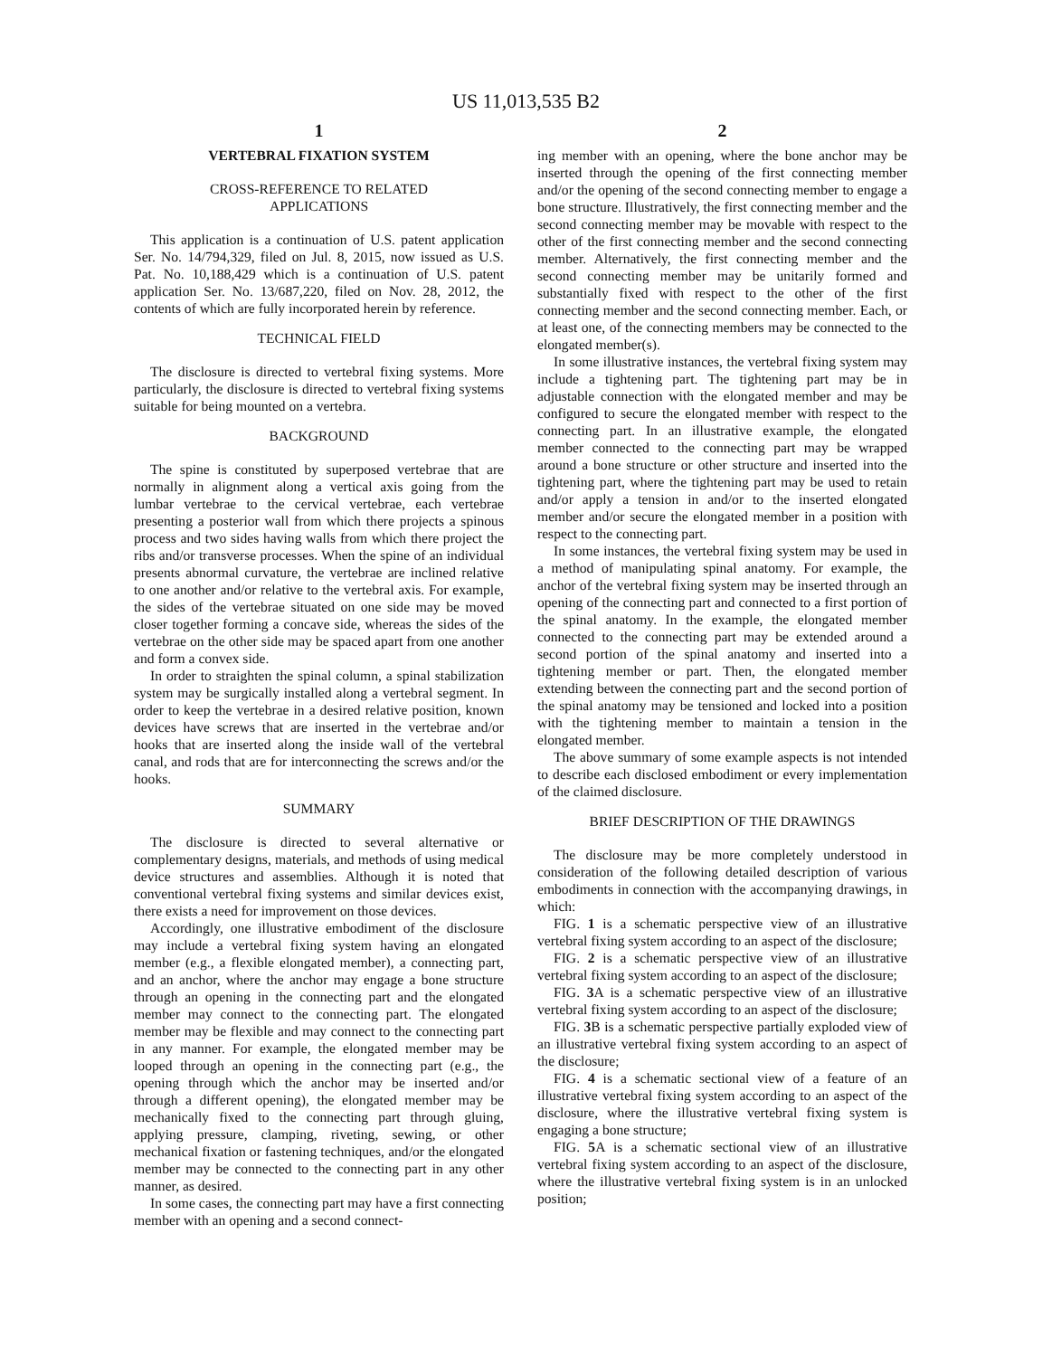US 11,013,535 B2
1
VERTEBRAL FIXATION SYSTEM
CROSS-REFERENCE TO RELATED
APPLICATIONS
This application is a continuation of U.S. patent application Ser. No. 14/794,329, filed on Jul. 8, 2015, now issued as U.S. Pat. No. 10,188,429 which is a continuation of U.S. patent application Ser. No. 13/687,220, filed on Nov. 28, 2012, the contents of which are fully incorporated herein by reference.
TECHNICAL FIELD
The disclosure is directed to vertebral fixing systems. More particularly, the disclosure is directed to vertebral fixing systems suitable for being mounted on a vertebra.
BACKGROUND
The spine is constituted by superposed vertebrae that are normally in alignment along a vertical axis going from the lumbar vertebrae to the cervical vertebrae, each vertebrae presenting a posterior wall from which there projects a spinous process and two sides having walls from which there project the ribs and/or transverse processes. When the spine of an individual presents abnormal curvature, the vertebrae are inclined relative to one another and/or relative to the vertebral axis. For example, the sides of the vertebrae situated on one side may be moved closer together forming a concave side, whereas the sides of the vertebrae on the other side may be spaced apart from one another and form a convex side.
In order to straighten the spinal column, a spinal stabilization system may be surgically installed along a vertebral segment. In order to keep the vertebrae in a desired relative position, known devices have screws that are inserted in the vertebrae and/or hooks that are inserted along the inside wall of the vertebral canal, and rods that are for interconnecting the screws and/or the hooks.
SUMMARY
The disclosure is directed to several alternative or complementary designs, materials, and methods of using medical device structures and assemblies. Although it is noted that conventional vertebral fixing systems and similar devices exist, there exists a need for improvement on those devices.
Accordingly, one illustrative embodiment of the disclosure may include a vertebral fixing system having an elongated member (e.g., a flexible elongated member), a connecting part, and an anchor, where the anchor may engage a bone structure through an opening in the connecting part and the elongated member may connect to the connecting part. The elongated member may be flexible and may connect to the connecting part in any manner. For example, the elongated member may be looped through an opening in the connecting part (e.g., the opening through which the anchor may be inserted and/or through a different opening), the elongated member may be mechanically fixed to the connecting part through gluing, applying pressure, clamping, riveting, sewing, or other mechanical fixation or fastening techniques, and/or the elongated member may be connected to the connecting part in any other manner, as desired.
In some cases, the connecting part may have a first connecting member with an opening and a second connect-
2
ing member with an opening, where the bone anchor may be inserted through the opening of the first connecting member and/or the opening of the second connecting member to engage a bone structure. Illustratively, the first connecting member and the second connecting member may be movable with respect to the other of the first connecting member and the second connecting member. Alternatively, the first connecting member and the second connecting member may be unitarily formed and substantially fixed with respect to the other of the first connecting member and the second connecting member. Each, or at least one, of the connecting members may be connected to the elongated member(s).
In some illustrative instances, the vertebral fixing system may include a tightening part. The tightening part may be in adjustable connection with the elongated member and may be configured to secure the elongated member with respect to the connecting part. In an illustrative example, the elongated member connected to the connecting part may be wrapped around a bone structure or other structure and inserted into the tightening part, where the tightening part may be used to retain and/or apply a tension in and/or to the inserted elongated member and/or secure the elongated member in a position with respect to the connecting part.
In some instances, the vertebral fixing system may be used in a method of manipulating spinal anatomy. For example, the anchor of the vertebral fixing system may be inserted through an opening of the connecting part and connected to a first portion of the spinal anatomy. In the example, the elongated member connected to the connecting part may be extended around a second portion of the spinal anatomy and inserted into a tightening member or part. Then, the elongated member extending between the connecting part and the second portion of the spinal anatomy may be tensioned and locked into a position with the tightening member to maintain a tension in the elongated member.
The above summary of some example aspects is not intended to describe each disclosed embodiment or every implementation of the claimed disclosure.
BRIEF DESCRIPTION OF THE DRAWINGS
The disclosure may be more completely understood in consideration of the following detailed description of various embodiments in connection with the accompanying drawings, in which:
FIG. 1 is a schematic perspective view of an illustrative vertebral fixing system according to an aspect of the disclosure;
FIG. 2 is a schematic perspective view of an illustrative vertebral fixing system according to an aspect of the disclosure;
FIG. 3 A is a schematic perspective view of an illustrative vertebral fixing system according to an aspect of the disclosure;
FIG. 3 B is a schematic perspective partially exploded view of an illustrative vertebral fixing system according to an aspect of the disclosure;
FIG. 4 is a schematic sectional view of a feature of an illustrative vertebral fixing system according to an aspect of the disclosure, where the illustrative vertebral fixing system is engaging a bone structure;
FIG. 5 A is a schematic sectional view of an illustrative vertebral fixing system according to an aspect of the disclosure, where the illustrative vertebral fixing system is in an unlocked position;